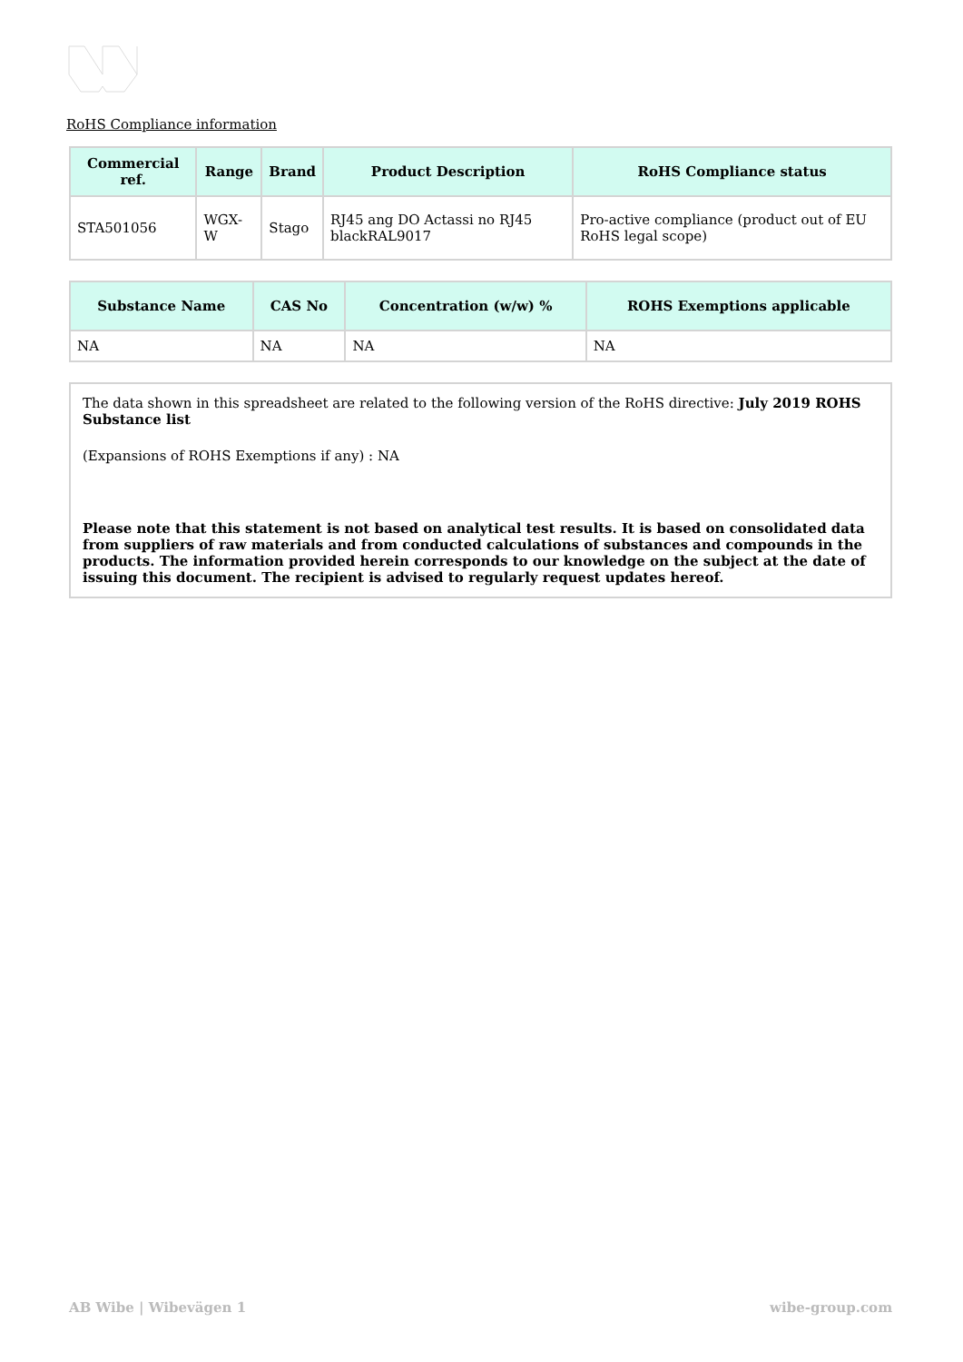RoHS Compliance information
| Commercial ref. | Range | Brand | Product Description | RoHS Compliance status |
| --- | --- | --- | --- | --- |
| STA501056 | WGX-W | Stago | RJ45 ang DO Actassi no RJ45 blackRAL9017 | Pro-active compliance (product out of EU RoHS legal scope) |
| Substance Name | CAS No | Concentration (w/w) % | ROHS Exemptions applicable |
| --- | --- | --- | --- |
| NA | NA | NA | NA |
The data shown in this spreadsheet are related to the following version of the RoHS directive: July 2019 ROHS Substance list
(Expansions of ROHS Exemptions if any) : NA
Please note that this statement is not based on analytical test results. It is based on consolidated data from suppliers of raw materials and from conducted calculations of substances and compounds in the products. The information provided herein corresponds to our knowledge on the subject at the date of issuing this document. The recipient is advised to regularly request updates hereof.
AB Wibe | Wibevägen 1 wibe-group.com